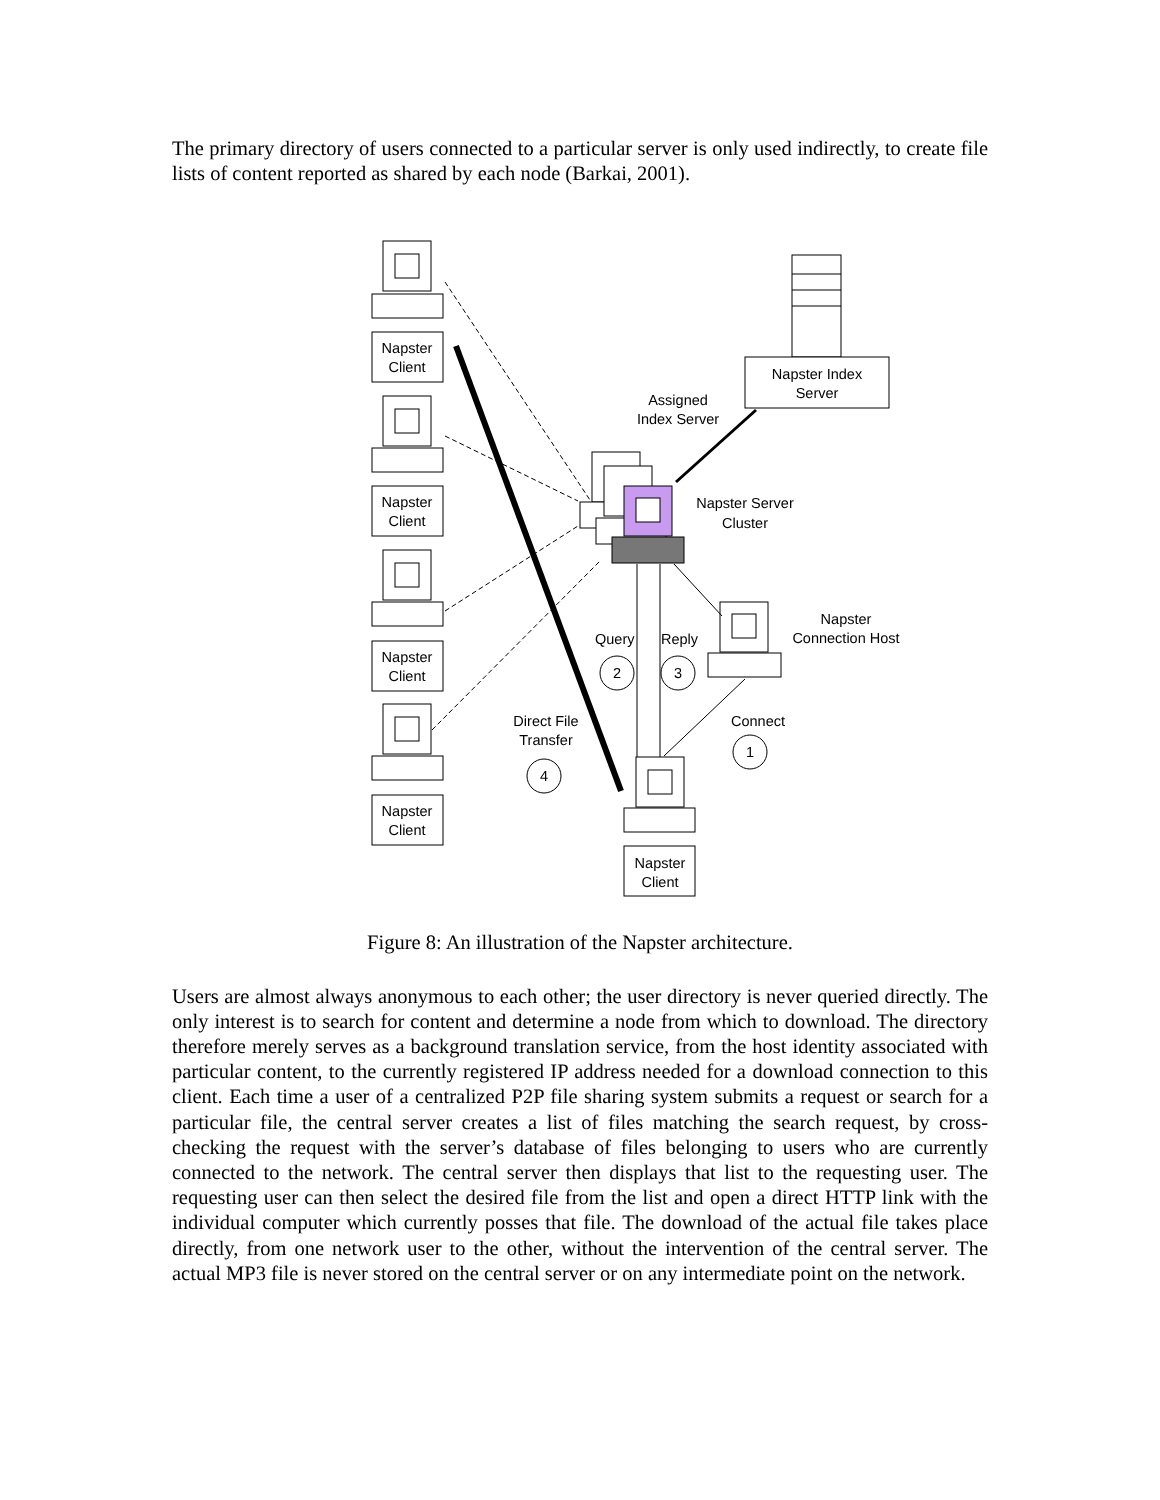The primary directory of users connected to a particular server is only used indirectly, to create file lists of content reported as shared by each node (Barkai, 2001).
Napster
Client
Napster
Client
Napster
Client
Napster
Client
Napster
Client
Napster Index
Server
Assigned
Index Server
Napster Server
Cluster
Napster
Connection Host
Query
Reply
2
3
Direct File
Transfer
4
Connect
1
Figure 8: An illustration of the Napster architecture.
Users are almost always anonymous to each other; the user directory is never queried directly. The only interest is to search for content and determine a node from which to download. The directory therefore merely serves as a background translation service, from the host identity associated with particular content, to the currently registered IP address needed for a download connection to this client. Each time a user of a centralized P2P file sharing system submits a request or search for a particular file, the central server creates a list of files matching the search request, by cross-checking the request with the server’s database of files belonging to users who are currently connected to the network. The central server then displays that list to the requesting user. The requesting user can then select the desired file from the list and open a direct HTTP link with the individual computer which currently posses that file. The download of the actual file takes place directly, from one network user to the other, without the intervention of the central server. The actual MP3 file is never stored on the central server or on any intermediate point on the network.